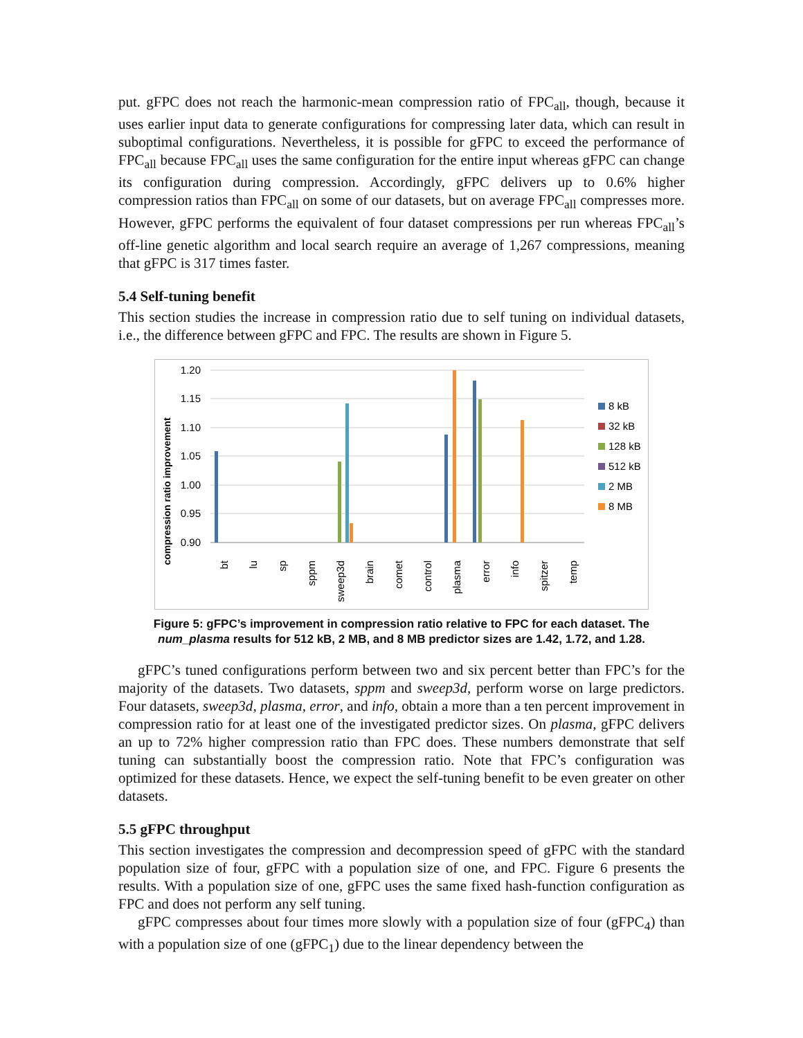put. gFPC does not reach the harmonic-mean compression ratio of FPC<sub>all</sub>, though, because it uses earlier input data to generate configurations for compressing later data, which can result in suboptimal configurations. Nevertheless, it is possible for gFPC to exceed the performance of FPC<sub>all</sub> because FPC<sub>all</sub> uses the same configuration for the entire input whereas gFPC can change its configuration during compression. Accordingly, gFPC delivers up to 0.6% higher compression ratios than FPC<sub>all</sub> on some of our datasets, but on average FPC<sub>all</sub> compresses more. However, gFPC performs the equivalent of four dataset compressions per run whereas FPC<sub>all</sub>’s off-line genetic algorithm and local search require an average of 1,267 compressions, meaning that gFPC is 317 times faster.
5.4 Self-tuning benefit
This section studies the increase in compression ratio due to self tuning on individual datasets, i.e., the difference between gFPC and FPC. The results are shown in Figure 5.
compression ratio improvement
1.20
1.15
1.10
1.05
1.00
0.95
0.90
bt
lu
sp
sppm
sweep3d
brain
comet
control
plasma
error
info
spitzer
temp
8 kB
32 kB
128 kB
512 kB
2 MB
8 MB
Figure 5: gFPC’s improvement in compression ratio relative to FPC for each dataset. The num_plasma results for 512 kB, 2 MB, and 8 MB predictor sizes are 1.42, 1.72, and 1.28.
gFPC’s tuned configurations perform between two and six percent better than FPC’s for the majority of the datasets. Two datasets, sppm and sweep3d, perform worse on large predictors. Four datasets, sweep3d, plasma, error, and info, obtain a more than a ten percent improvement in compression ratio for at least one of the investigated predictor sizes. On plasma, gFPC delivers an up to 72% higher compression ratio than FPC does. These numbers demonstrate that self tuning can substantially boost the compression ratio. Note that FPC’s configuration was optimized for these datasets. Hence, we expect the self-tuning benefit to be even greater on other datasets.
5.5 gFPC throughput
This section investigates the compression and decompression speed of gFPC with the standard population size of four, gFPC with a population size of one, and FPC. Figure 6 presents the results. With a population size of one, gFPC uses the same fixed hash-function configuration as FPC and does not perform any self tuning.
gFPC compresses about four times more slowly with a population size of four (gFPC<sub>4</sub>) than with a population size of one (gFPC<sub>1</sub>) due to the linear dependency between the